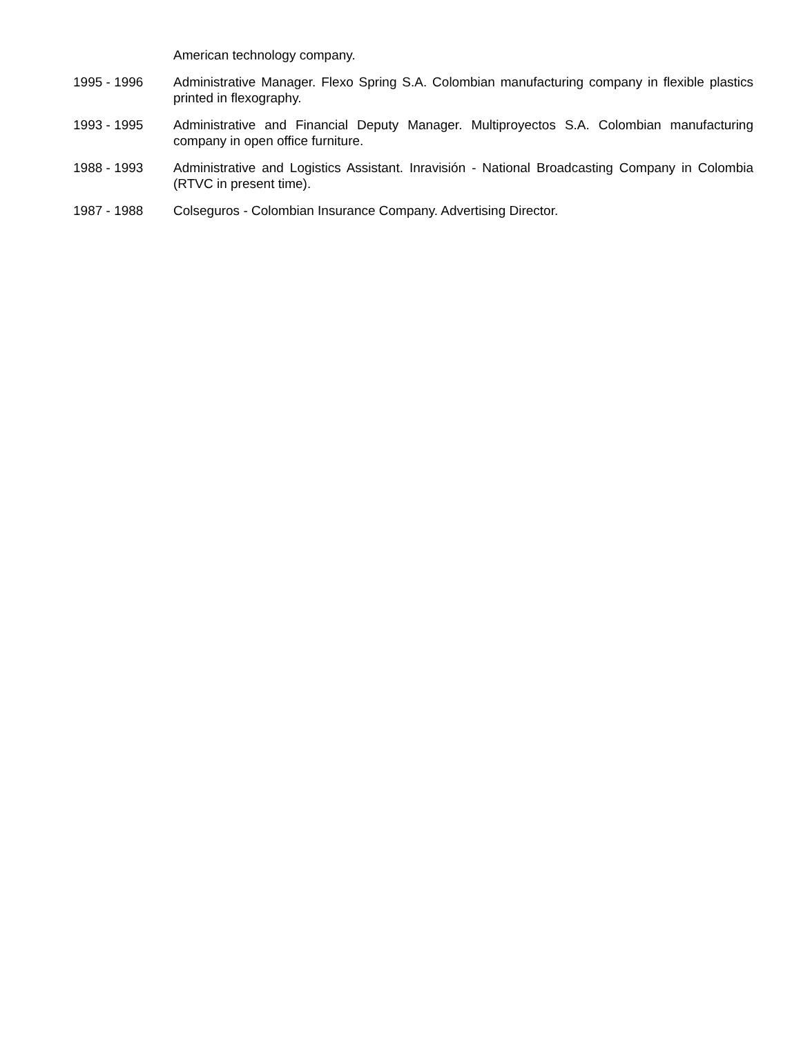American technology company.
1995 - 1996 Administrative Manager. Flexo Spring S.A. Colombian manufacturing company in flexible plastics printed in flexography.
1993 - 1995 Administrative and Financial Deputy Manager. Multiproyectos S.A. Colombian manufacturing company in open office furniture.
1988 - 1993 Administrative and Logistics Assistant. Inravisión - National Broadcasting Company in Colombia (RTVC in present time).
1987 - 1988 Colseguros - Colombian Insurance Company. Advertising Director.